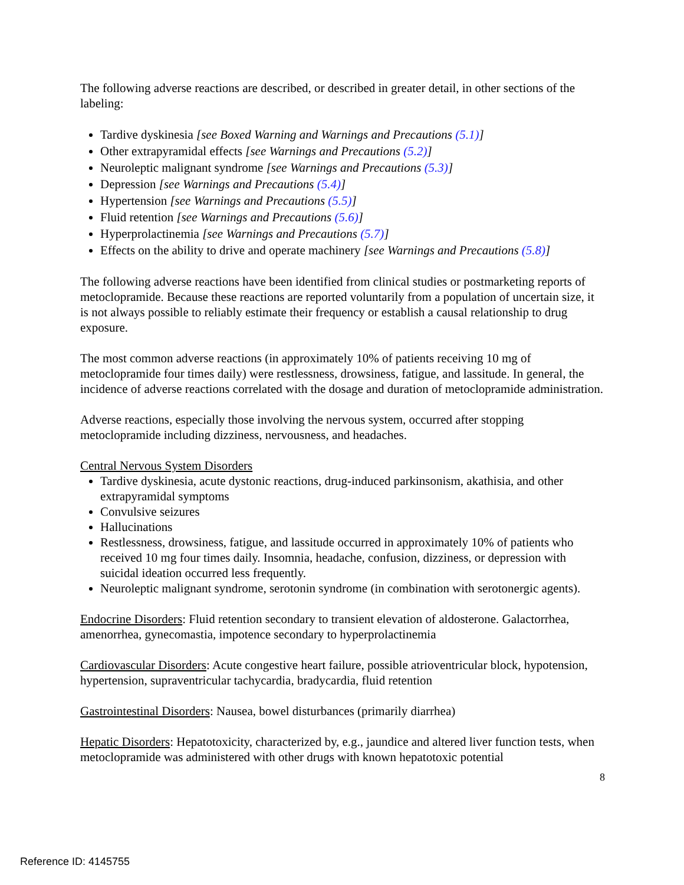The following adverse reactions are described, or described in greater detail, in other sections of the labeling:
Tardive dyskinesia [see Boxed Warning and Warnings and Precautions (5.1)]
Other extrapyramidal effects [see Warnings and Precautions (5.2)]
Neuroleptic malignant syndrome [see Warnings and Precautions (5.3)]
Depression [see Warnings and Precautions (5.4)]
Hypertension [see Warnings and Precautions (5.5)]
Fluid retention [see Warnings and Precautions (5.6)]
Hyperprolactinemia [see Warnings and Precautions (5.7)]
Effects on the ability to drive and operate machinery [see Warnings and Precautions (5.8)]
The following adverse reactions have been identified from clinical studies or postmarketing reports of metoclopramide. Because these reactions are reported voluntarily from a population of uncertain size, it is not always possible to reliably estimate their frequency or establish a causal relationship to drug exposure.
The most common adverse reactions (in approximately 10% of patients receiving 10 mg of metoclopramide four times daily) were restlessness, drowsiness, fatigue, and lassitude. In general, the incidence of adverse reactions correlated with the dosage and duration of metoclopramide administration.
Adverse reactions, especially those involving the nervous system, occurred after stopping metoclopramide including dizziness, nervousness, and headaches.
Central Nervous System Disorders
Tardive dyskinesia, acute dystonic reactions, drug-induced parkinsonism, akathisia, and other extrapyramidal symptoms
Convulsive seizures
Hallucinations
Restlessness, drowsiness, fatigue, and lassitude occurred in approximately 10% of patients who received 10 mg four times daily. Insomnia, headache, confusion, dizziness, or depression with suicidal ideation occurred less frequently.
Neuroleptic malignant syndrome, serotonin syndrome (in combination with serotonergic agents).
Endocrine Disorders: Fluid retention secondary to transient elevation of aldosterone. Galactorrhea, amenorrhea, gynecomastia, impotence secondary to hyperprolactinemia
Cardiovascular Disorders: Acute congestive heart failure, possible atrioventricular block, hypotension, hypertension, supraventricular tachycardia, bradycardia, fluid retention
Gastrointestinal Disorders: Nausea, bowel disturbances (primarily diarrhea)
Hepatic Disorders: Hepatotoxicity, characterized by, e.g., jaundice and altered liver function tests, when metoclopramide was administered with other drugs with known hepatotoxic potential
8
Reference ID: 4145755